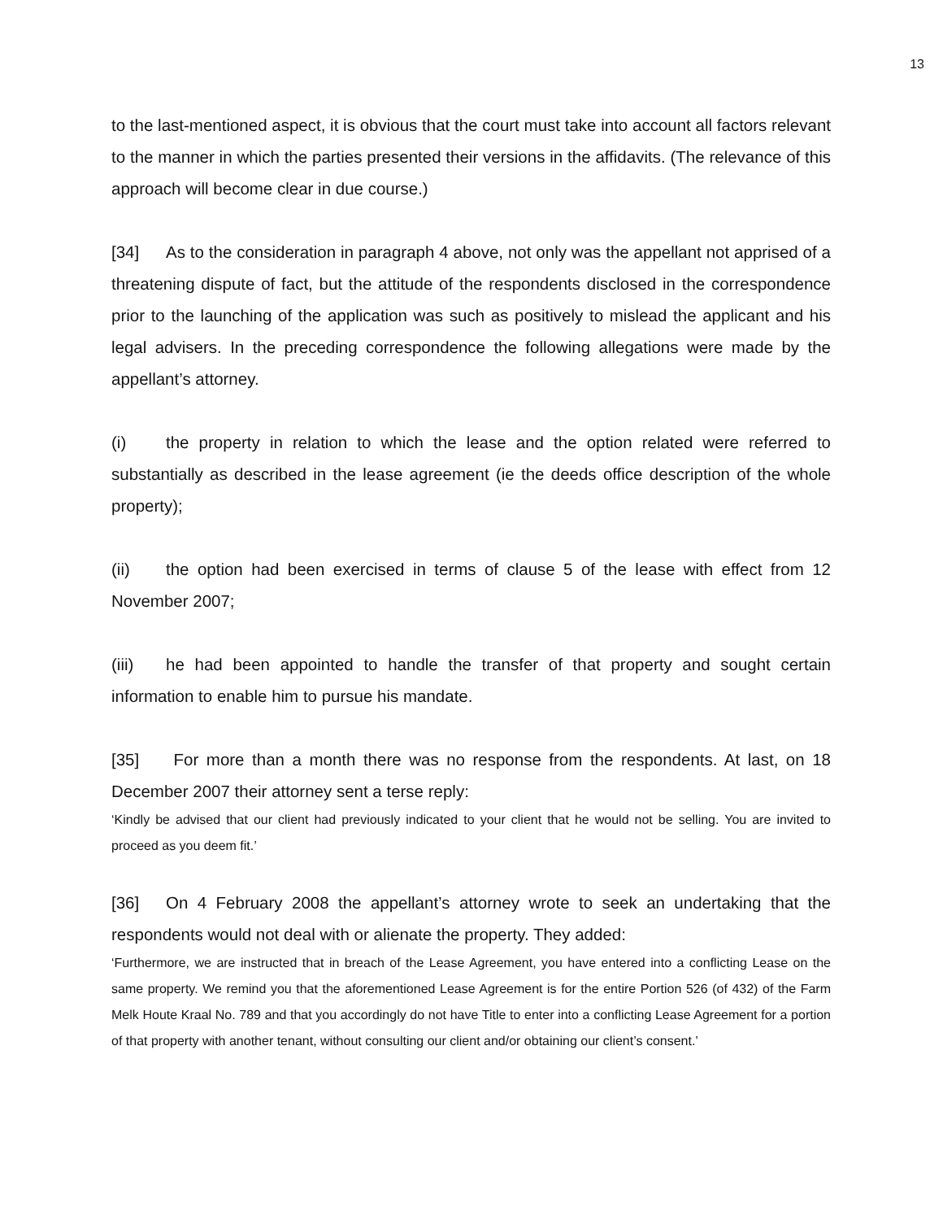13
to the last-mentioned aspect, it is obvious that the court must take into account all factors relevant to the manner in which the parties presented their versions in the affidavits. (The relevance of this approach will become clear in due course.)
[34] As to the consideration in paragraph 4 above, not only was the appellant not apprised of a threatening dispute of fact, but the attitude of the respondents disclosed in the correspondence prior to the launching of the application was such as positively to mislead the applicant and his legal advisers. In the preceding correspondence the following allegations were made by the appellant’s attorney.
(i) the property in relation to which the lease and the option related were referred to substantially as described in the lease agreement (ie the deeds office description of the whole property);
(ii) the option had been exercised in terms of clause 5 of the lease with effect from 12 November 2007;
(iii) he had been appointed to handle the transfer of that property and sought certain information to enable him to pursue his mandate.
[35] For more than a month there was no response from the respondents. At last, on 18 December 2007 their attorney sent a terse reply:
‘Kindly be advised that our client had previously indicated to your client that he would not be selling. You are invited to proceed as you deem fit.’
[36] On 4 February 2008 the appellant’s attorney wrote to seek an undertaking that the respondents would not deal with or alienate the property. They added:
‘Furthermore, we are instructed that in breach of the Lease Agreement, you have entered into a conflicting Lease on the same property. We remind you that the aforementioned Lease Agreement is for the entire Portion 526 (of 432) of the Farm Melk Houte Kraal No. 789 and that you accordingly do not have Title to enter into a conflicting Lease Agreement for a portion of that property with another tenant, without consulting our client and/or obtaining our client’s consent.’